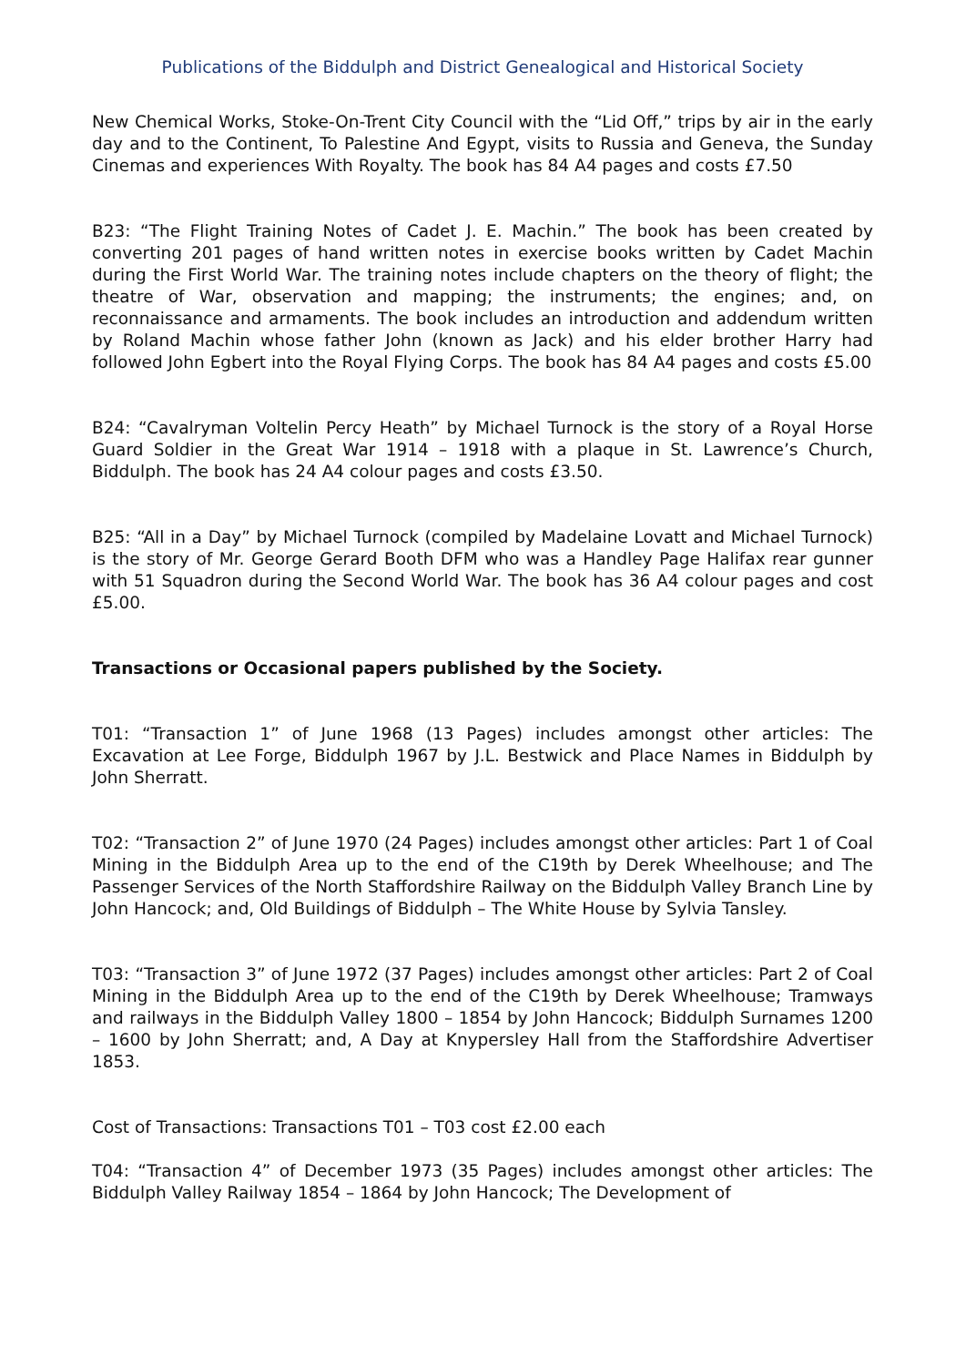Publications of the Biddulph and District Genealogical and Historical Society
New Chemical Works, Stoke-On-Trent City Council with the “Lid Off,” trips by air in the early day and to the Continent, To Palestine And Egypt, visits to Russia and Geneva, the Sunday Cinemas and experiences With Royalty. The book has 84 A4 pages and costs £7.50
B23: “The Flight Training Notes of Cadet J. E. Machin.” The book has been created by converting 201 pages of hand written notes in exercise books written by Cadet Machin during the First World War. The training notes include chapters on the theory of flight; the theatre of War, observation and mapping; the instruments; the engines; and, on reconnaissance and armaments. The book includes an introduction and addendum written by Roland Machin whose father John (known as Jack) and his elder brother Harry had followed John Egbert into the Royal Flying Corps. The book has 84 A4 pages and costs £5.00
B24: “Cavalryman Voltelin Percy Heath” by Michael Turnock is the story of a Royal Horse Guard Soldier in the Great War 1914 – 1918 with a plaque in St. Lawrence’s Church, Biddulph. The book has 24 A4 colour pages and costs £3.50.
B25: “All in a Day” by Michael Turnock (compiled by Madelaine Lovatt and Michael Turnock) is the story of Mr. George Gerard Booth DFM who was a Handley Page Halifax rear gunner with 51 Squadron during the Second World War. The book has 36 A4 colour pages and cost £5.00.
Transactions or Occasional papers published by the Society.
T01: “Transaction 1” of June 1968 (13 Pages) includes amongst other articles: The Excavation at Lee Forge, Biddulph 1967 by J.L. Bestwick and Place Names in Biddulph by John Sherratt.
T02: “Transaction 2” of June 1970 (24 Pages) includes amongst other articles: Part 1 of Coal Mining in the Biddulph Area up to the end of the C19th by Derek Wheelhouse; and The Passenger Services of the North Staffordshire Railway on the Biddulph Valley Branch Line by John Hancock; and, Old Buildings of Biddulph – The White House by Sylvia Tansley.
T03: “Transaction 3” of June 1972 (37 Pages) includes amongst other articles: Part 2 of Coal Mining in the Biddulph Area up to the end of the C19th by Derek Wheelhouse; Tramways and railways in the Biddulph Valley 1800 – 1854 by John Hancock; Biddulph Surnames 1200 – 1600 by John Sherratt; and, A Day at Knypersley Hall from the Staffordshire Advertiser 1853.
Cost of Transactions: Transactions T01 – T03 cost £2.00 each
T04: “Transaction 4” of December 1973 (35 Pages) includes amongst other articles: The Biddulph Valley Railway 1854 – 1864 by John Hancock; The Development of